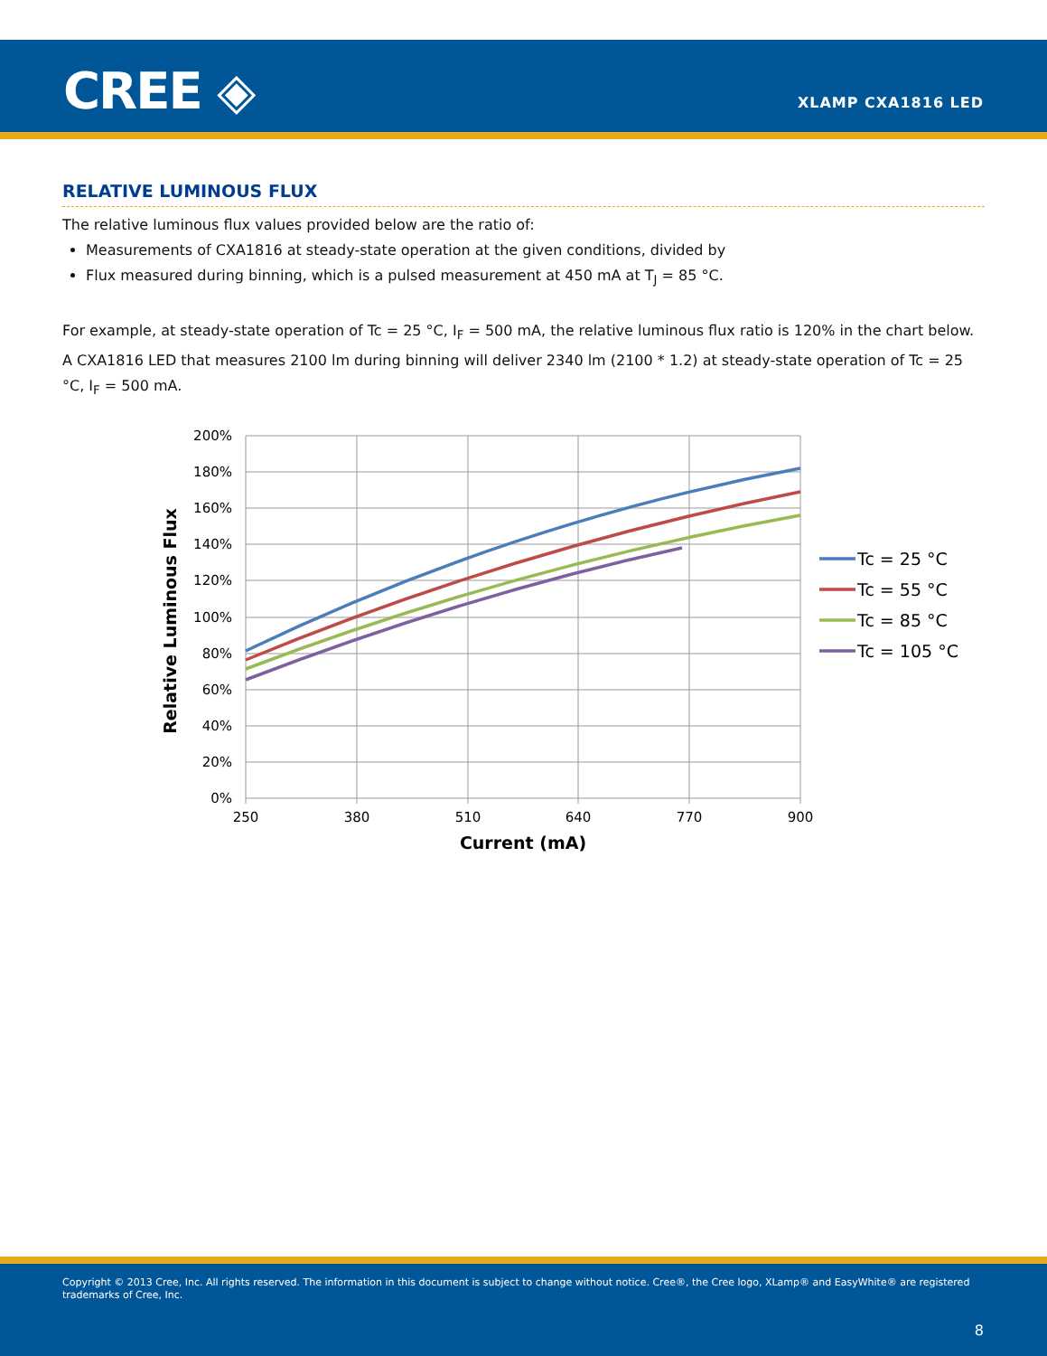CREE ◈ XLAMP CXA1816 LED
RELATIVE LUMINOUS FLUX
The relative luminous flux values provided below are the ratio of:
Measurements of CXA1816 at steady-state operation at the given conditions, divided by
Flux measured during binning, which is a pulsed measurement at 450 mA at T<sub>J</sub> = 85 °C.
For example, at steady-state operation of Tc = 25 °C, I<sub>F</sub> = 500 mA, the relative luminous flux ratio is 120% in the chart below. A CXA1816 LED that measures 2100 lm during binning will deliver 2340 lm (2100 * 1.2) at steady-state operation of Tc = 25 °C, I<sub>F</sub> = 500 mA.
200%
180%
160%
140%
120%
100%
80%
60%
40%
20%
0%
250
380
510
640
770
900
Current (mA)
Relative Luminous Flux
Tc = 25 °C
Tc = 55 °C
Tc = 85 °C
Tc = 105 °C
Copyright © 2013 Cree, Inc. All rights reserved. The information in this document is subject to change without notice. Cree®, the Cree logo, XLamp® and EasyWhite® are registered trademarks of Cree, Inc.
8